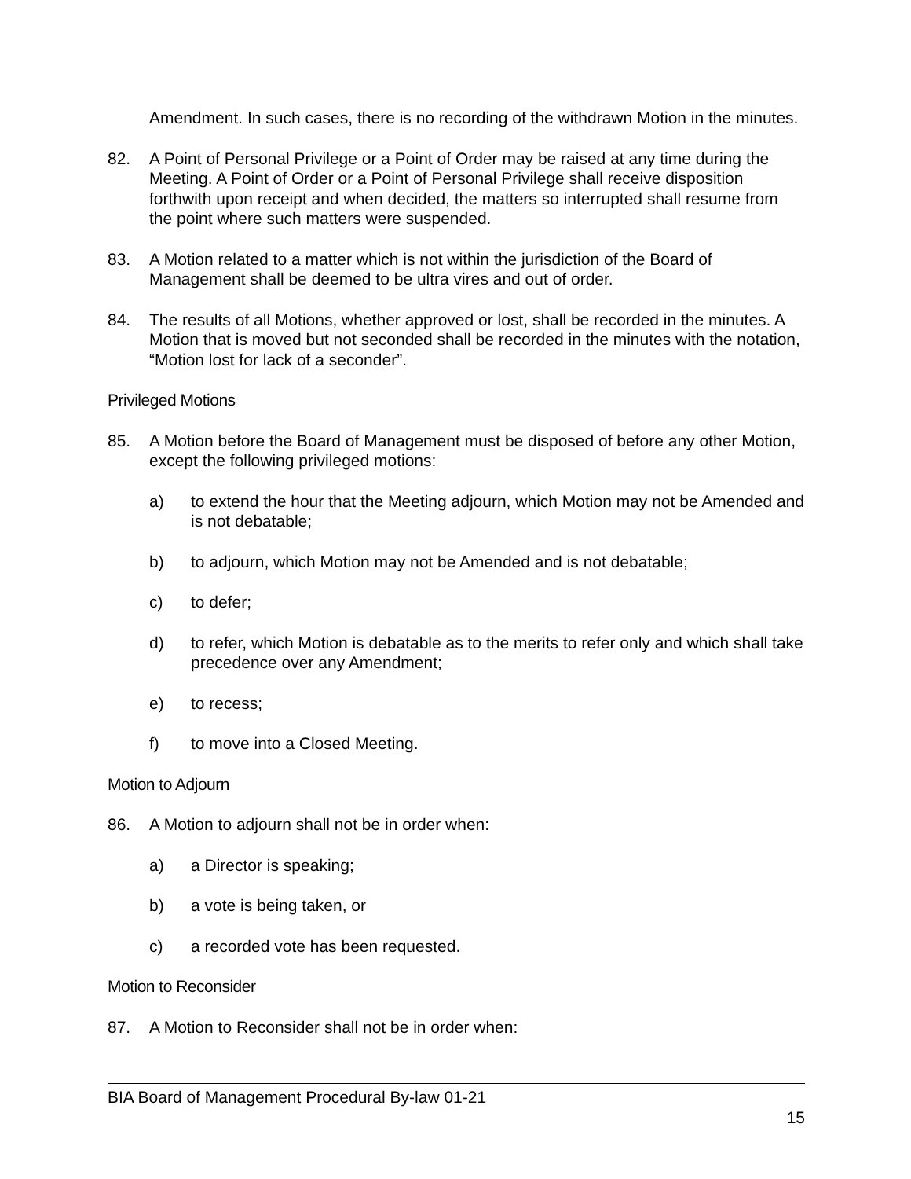Amendment. In such cases, there is no recording of the withdrawn Motion in the minutes.
82. A Point of Personal Privilege or a Point of Order may be raised at any time during the Meeting. A Point of Order or a Point of Personal Privilege shall receive disposition forthwith upon receipt and when decided, the matters so interrupted shall resume from the point where such matters were suspended.
83. A Motion related to a matter which is not within the jurisdiction of the Board of Management shall be deemed to be ultra vires and out of order.
84. The results of all Motions, whether approved or lost, shall be recorded in the minutes. A Motion that is moved but not seconded shall be recorded in the minutes with the notation, “Motion lost for lack of a seconder”.
Privileged Motions
85. A Motion before the Board of Management must be disposed of before any other Motion, except the following privileged motions:
a) to extend the hour that the Meeting adjourn, which Motion may not be Amended and is not debatable;
b) to adjourn, which Motion may not be Amended and is not debatable;
c) to defer;
d) to refer, which Motion is debatable as to the merits to refer only and which shall take precedence over any Amendment;
e) to recess;
f) to move into a Closed Meeting.
Motion to Adjourn
86. A Motion to adjourn shall not be in order when:
a) a Director is speaking;
b) a vote is being taken, or
c) a recorded vote has been requested.
Motion to Reconsider
87. A Motion to Reconsider shall not be in order when:
BIA Board of Management Procedural By-law 01-21
15